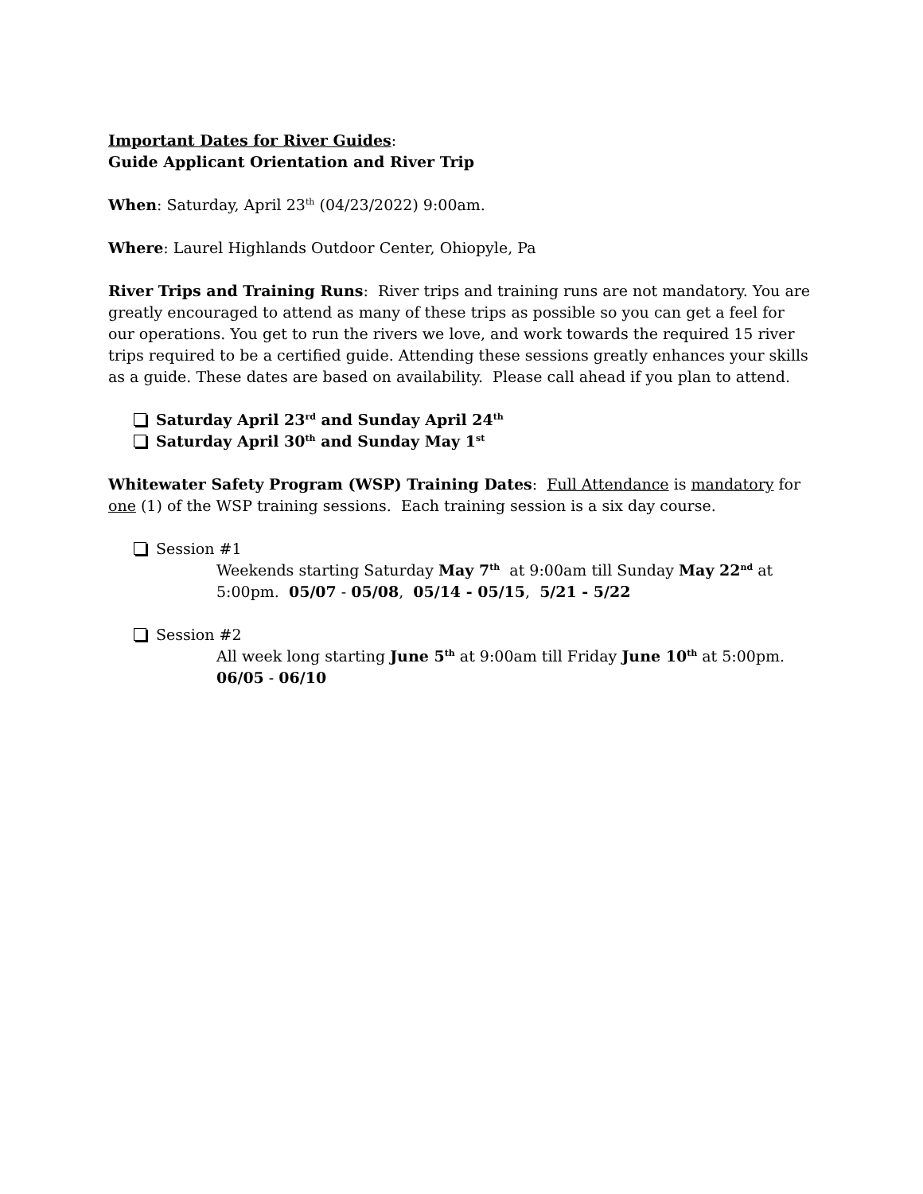Important Dates for River Guides:
Guide Applicant Orientation and River Trip
When: Saturday, April 23<sup>th</sup> (04/23/2022) 9:00am.
Where: Laurel Highlands Outdoor Center, Ohiopyle, Pa
River Trips and Training Runs: River trips and training runs are not mandatory. You are greatly encouraged to attend as many of these trips as possible so you can get a feel for our operations. You get to run the rivers we love, and work towards the required 15 river trips required to be a certified guide. Attending these sessions greatly enhances your skills as a guide. These dates are based on availability. Please call ahead if you plan to attend.
Saturday April 23<sup>rd</sup> and Sunday April 24<sup>th</sup>
Saturday April 30<sup>th</sup> and Sunday May 1<sup>st</sup>
Whitewater Safety Program (WSP) Training Dates: Full Attendance is mandatory for one (1) of the WSP training sessions. Each training session is a six day course.
Session #1
Weekends starting Saturday May 7<sup>th</sup> at 9:00am till Sunday May 22<sup>nd</sup> at 5:00pm. 05/07 - 05/08, 05/14 - 05/15, 5/21 - 5/22
Session #2
All week long starting June 5<sup>th</sup> at 9:00am till Friday June 10<sup>th</sup> at 5:00pm. 06/05 - 06/10